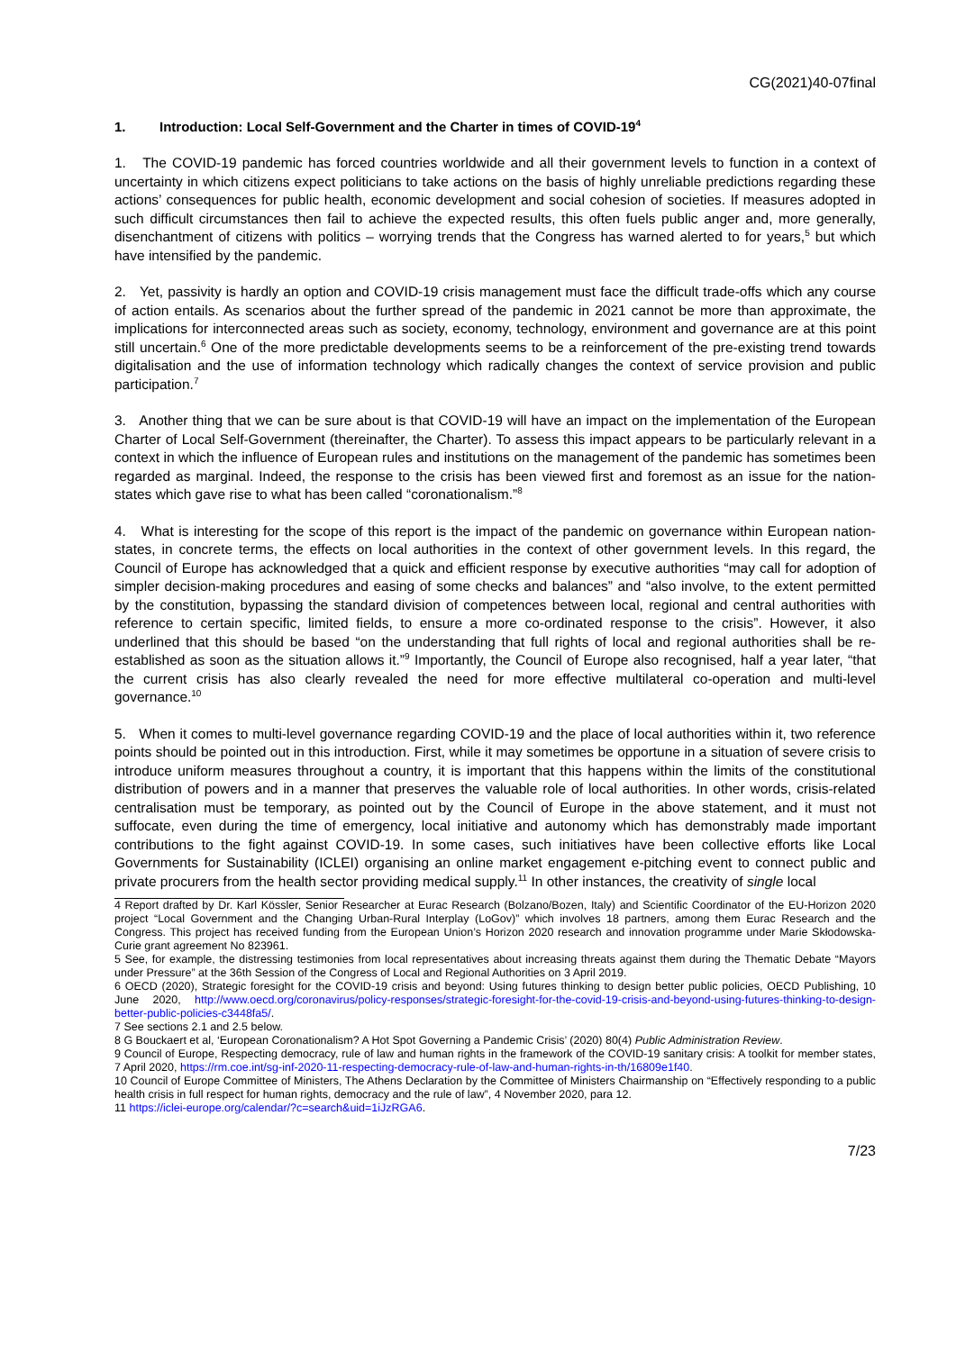CG(2021)40-07final
1. Introduction: Local Self-Government and the Charter in times of COVID-19<sup>4</sup>
1. The COVID-19 pandemic has forced countries worldwide and all their government levels to function in a context of uncertainty in which citizens expect politicians to take actions on the basis of highly unreliable predictions regarding these actions’ consequences for public health, economic development and social cohesion of societies. If measures adopted in such difficult circumstances then fail to achieve the expected results, this often fuels public anger and, more generally, disenchantment of citizens with politics – worrying trends that the Congress has warned alerted to for years,<sup>5</sup> but which have intensified by the pandemic.
2. Yet, passivity is hardly an option and COVID-19 crisis management must face the difficult trade-offs which any course of action entails. As scenarios about the further spread of the pandemic in 2021 cannot be more than approximate, the implications for interconnected areas such as society, economy, technology, environment and governance are at this point still uncertain.<sup>6</sup> One of the more predictable developments seems to be a reinforcement of the pre-existing trend towards digitalisation and the use of information technology which radically changes the context of service provision and public participation.<sup>7</sup>
3. Another thing that we can be sure about is that COVID-19 will have an impact on the implementation of the European Charter of Local Self-Government (thereinafter, the Charter). To assess this impact appears to be particularly relevant in a context in which the influence of European rules and institutions on the management of the pandemic has sometimes been regarded as marginal. Indeed, the response to the crisis has been viewed first and foremost as an issue for the nation-states which gave rise to what has been called “coronationalism.”<sup>8</sup>
4. What is interesting for the scope of this report is the impact of the pandemic on governance within European nation-states, in concrete terms, the effects on local authorities in the context of other government levels. In this regard, the Council of Europe has acknowledged that a quick and efficient response by executive authorities “may call for adoption of simpler decision-making procedures and easing of some checks and balances” and “also involve, to the extent permitted by the constitution, bypassing the standard division of competences between local, regional and central authorities with reference to certain specific, limited fields, to ensure a more co-ordinated response to the crisis”. However, it also underlined that this should be based “on the understanding that full rights of local and regional authorities shall be re-established as soon as the situation allows it.”<sup>9</sup> Importantly, the Council of Europe also recognised, half a year later, “that the current crisis has also clearly revealed the need for more effective multilateral co-operation and multi-level governance.<sup>10</sup>
5. When it comes to multi-level governance regarding COVID-19 and the place of local authorities within it, two reference points should be pointed out in this introduction. First, while it may sometimes be opportune in a situation of severe crisis to introduce uniform measures throughout a country, it is important that this happens within the limits of the constitutional distribution of powers and in a manner that preserves the valuable role of local authorities. In other words, crisis-related centralisation must be temporary, as pointed out by the Council of Europe in the above statement, and it must not suffocate, even during the time of emergency, local initiative and autonomy which has demonstrably made important contributions to the fight against COVID-19. In some cases, such initiatives have been collective efforts like Local Governments for Sustainability (ICLEI) organising an online market engagement e-pitching event to connect public and private procurers from the health sector providing medical supply.<sup>11</sup> In other instances, the creativity of single local
4 Report drafted by Dr. Karl Kössler, Senior Researcher at Eurac Research (Bolzano/Bozen, Italy) and Scientific Coordinator of the EU-Horizon 2020 project “Local Government and the Changing Urban-Rural Interplay (LoGov)” which involves 18 partners, among them Eurac Research and the Congress. This project has received funding from the European Union’s Horizon 2020 research and innovation programme under Marie Skłodowska-Curie grant agreement No 823961.
5 See, for example, the distressing testimonies from local representatives about increasing threats against them during the Thematic Debate “Mayors under Pressure” at the 36th Session of the Congress of Local and Regional Authorities on 3 April 2019.
6 OECD (2020), Strategic foresight for the COVID-19 crisis and beyond: Using futures thinking to design better public policies, OECD Publishing, 10 June 2020, http://www.oecd.org/coronavirus/policy-responses/strategic-foresight-for-the-covid-19-crisis-and-beyond-using-futures-thinking-to-design-better-public-policies-c3448fa5/.
7 See sections 2.1 and 2.5 below.
8 G Bouckaert et al, ‘European Coronationalism? A Hot Spot Governing a Pandemic Crisis’ (2020) 80(4) Public Administration Review.
9 Council of Europe, Respecting democracy, rule of law and human rights in the framework of the COVID-19 sanitary crisis: A toolkit for member states, 7 April 2020, https://rm.coe.int/sg-inf-2020-11-respecting-democracy-rule-of-law-and-human-rights-in-th/16809e1f40.
10 Council of Europe Committee of Ministers, The Athens Declaration by the Committee of Ministers Chairmanship on “Effectively responding to a public health crisis in full respect for human rights, democracy and the rule of law”, 4 November 2020, para 12.
11 https://iclei-europe.org/calendar/?c=search&uid=1iJzRGA6.
7/23